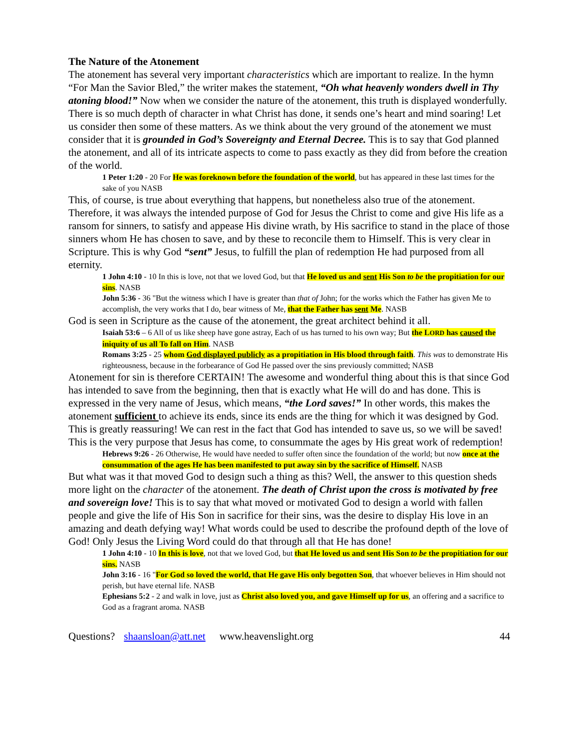The Nature of the Atonement
The atonement has several very important characteristics which are important to realize. In the hymn “For Man the Savior Bled,” the writer makes the statement, “Oh what heavenly wonders dwell in Thy atoning blood!” Now when we consider the nature of the atonement, this truth is displayed wonderfully. There is so much depth of character in what Christ has done, it sends one’s heart and mind soaring! Let us consider then some of these matters. As we think about the very ground of the atonement we must consider that it is grounded in God’s Sovereignty and Eternal Decree. This is to say that God planned the atonement, and all of its intricate aspects to come to pass exactly as they did from before the creation of the world.
1 Peter 1:20 - 20 For He was foreknown before the foundation of the world, but has appeared in these last times for the sake of you NASB
This, of course, is true about everything that happens, but nonetheless also true of the atonement. Therefore, it was always the intended purpose of God for Jesus the Christ to come and give His life as a ransom for sinners, to satisfy and appease His divine wrath, by His sacrifice to stand in the place of those sinners whom He has chosen to save, and by these to reconcile them to Himself. This is very clear in Scripture. This is why God “sent” Jesus, to fulfill the plan of redemption He had purposed from all eternity.
1 John 4:10 - 10 In this is love, not that we loved God, but that He loved us and sent His Son to be the propitiation for our sins. NASB
John 5:36 - 36 "But the witness which I have is greater than that of John; for the works which the Father has given Me to accomplish, the very works that I do, bear witness of Me, that the Father has sent Me. NASB
God is seen in Scripture as the cause of the atonement, the great architect behind it all.
Isaiah 53:6 – 6 All of us like sheep have gone astray, Each of us has turned to his own way; But the LORD has caused the iniquity of us all To fall on Him. NASB
Romans 3:25 - 25 whom God displayed publicly as a propitiation in His blood through faith. This was to demonstrate His righteousness, because in the forbearance of God He passed over the sins previously committed; NASB
Atonement for sin is therefore CERTAIN! The awesome and wonderful thing about this is that since God has intended to save from the beginning, then that is exactly what He will do and has done. This is expressed in the very name of Jesus, which means, “the Lord saves!” In other words, this makes the atonement sufficient to achieve its ends, since its ends are the thing for which it was designed by God. This is greatly reassuring! We can rest in the fact that God has intended to save us, so we will be saved! This is the very purpose that Jesus has come, to consummate the ages by His great work of redemption!
Hebrews 9:26 - 26 Otherwise, He would have needed to suffer often since the foundation of the world; but now once at the consummation of the ages He has been manifested to put away sin by the sacrifice of Himself. NASB
But what was it that moved God to design such a thing as this? Well, the answer to this question sheds more light on the character of the atonement. The death of Christ upon the cross is motivated by free and sovereign love! This is to say that what moved or motivated God to design a world with fallen people and give the life of His Son in sacrifice for their sins, was the desire to display His love in an amazing and death defying way! What words could be used to describe the profound depth of the love of God! Only Jesus the Living Word could do that through all that He has done!
1 John 4:10 - 10 In this is love, not that we loved God, but that He loved us and sent His Son to be the propitiation for our sins. NASB
John 3:16 - 16 "For God so loved the world, that He gave His only begotten Son, that whoever believes in Him should not perish, but have eternal life. NASB
Ephesians 5:2 - 2 and walk in love, just as Christ also loved you, and gave Himself up for us, an offering and a sacrifice to God as a fragrant aroma. NASB
Questions? shaansloan@att.net www.heavenslight.org 44